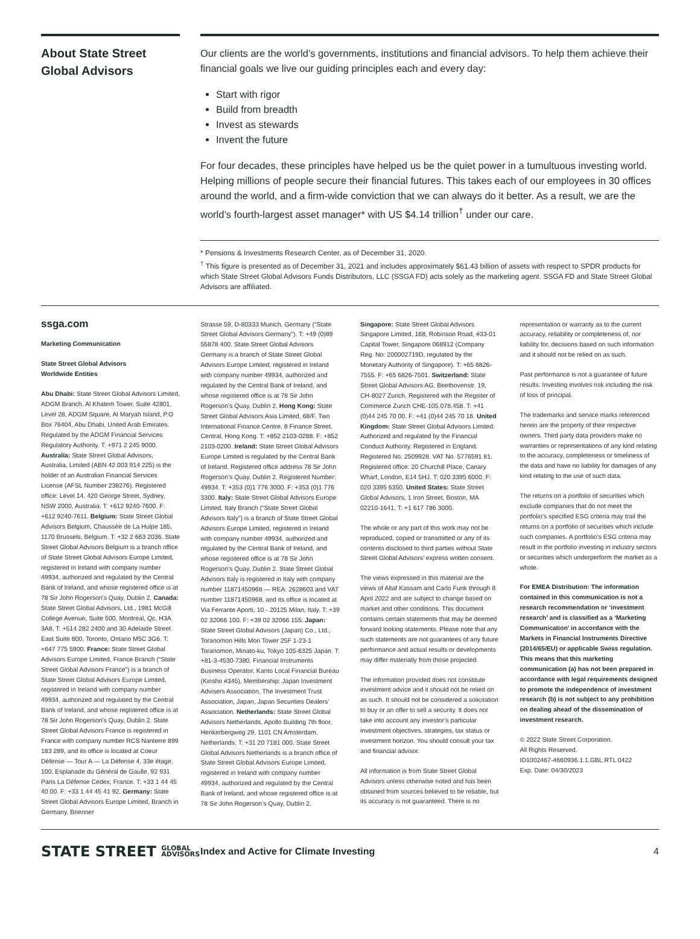About State Street Global Advisors
Our clients are the world’s governments, institutions and financial advisors. To help them achieve their financial goals we live our guiding principles each and every day:
Start with rigor
Build from breadth
Invest as stewards
Invent the future
For four decades, these principles have helped us be the quiet power in a tumultuous investing world. Helping millions of people secure their financial futures. This takes each of our employees in 30 offices around the world, and a firm-wide conviction that we can always do it better. As a result, we are the world’s fourth-largest asset manager* with US $4.14 trillion<sup>†</sup> under our care.
* Pensions & Investments Research Center, as of December 31, 2020.
<sup>†</sup> This figure is presented as of December 31, 2021 and includes approximately $61.43 billion of assets with respect to SPDR products for which State Street Global Advisors Funds Distributors, LLC (SSGA FD) acts solely as the marketing agent. SSGA FD and State Street Global Advisors are affiliated.
ssga.com
Marketing Communication
State Street Global Advisors
Worldwide Entities
Abu Dhabi: State Street Global Advisors Limited, ADGM Branch, Al Khatem Tower, Suite 42801, Level 28, ADGM Square, Al Maryah Island, P.O Box 76404, Abu Dhabi, United Arab Emirates. Regulated by the ADGM Financial Services Regulatory Authority. T: +971 2 245 9000. Australia: State Street Global Advisors, Australia, Limited (ABN 42 003 914 225) is the holder of an Australian Financial Services License (AFSL Number 238276). Registered office: Level 14, 420 George Street, Sydney, NSW 2000, Australia. T: +612 9240-7600. F: +612 9240-7611. Belgium: State Street Global Advisors Belgium, Chaussée de La Hulpe 185, 1170 Brussels, Belgium. T: +32 2 663 2036. State Street Global Advisors Belgium is a branch office of State Street Global Advisors Europe Limited, registered in Ireland with company number 49934, authorized and regulated by the Central Bank of Ireland, and whose registered office is at 78 Sir John Rogerson’s Quay, Dublin 2. Canada: State Street Global Advisors, Ltd., 1981 McGill College Avenue, Suite 500, Montreal, Qc, H3A 3A8, T: +514 282 2400 and 30 Adelaide Street East Suite 800, Toronto, Ontario M5C 3G6. T: +647 775 5900. France: State Street Global Advisors Europe Limited, France Branch (“State Street Global Advisors France”) is a branch of State Street Global Advisors Europe Limited, registered in Ireland with company number 49934, authorized and regulated by the Central Bank of Ireland, and whose registered office is at 78 Sir John Rogerson’s Quay, Dublin 2. State Street Global Advisors France is registered in France with company number RCS Nanterre 899 183 289, and its office is located at Coeur Défense — Tour A — La Défense 4, 33e étage, 100, Esplanade du Général de Gaulle, 92 931 Paris La Défense Cedex, France. T: +33 1 44 45 40 00. F: +33 1 44 45 41 92. Germany: State Street Global Advisors Europe Limited, Branch in Germany, Brienner
Strasse 59, D-80333 Munich, Germany (“State Street Global Advisors Germany”). T: +49 (0)89 55878 400. State Street Global Advisors Germany is a branch of State Street Global Advisors Europe Limited, registered in Ireland with company number 49934, authorized and regulated by the Central Bank of Ireland, and whose registered office is at 78 Sir John Rogerson’s Quay, Dublin 2. Hong Kong: State Street Global Advisors Asia Limited, 68/F, Two International Finance Centre, 8 Finance Street, Central, Hong Kong. T: +852 2103-0288. F: +852 2103-0200. Ireland: State Street Global Advisors Europe Limited is regulated by the Central Bank of Ireland. Registered office address 78 Sir John Rogerson’s Quay, Dublin 2. Registered Number: 49934. T: +353 (0)1 776 3000. F: +353 (0)1 776 3300. Italy: State Street Global Advisors Europe Limited, Italy Branch (“State Street Global Advisors Italy”) is a branch of State Street Global Advisors Europe Limited, registered in Ireland with company number 49934, authorized and regulated by the Central Bank of Ireland, and whose registered office is at 78 Sir John Rogerson’s Quay, Dublin 2. State Street Global Advisors Italy is registered in Italy with company number 11871450968 — REA: 2628603 and VAT number 11871450968, and its office is located at Via Ferrante Aporti, 10 - 20125 Milan, Italy. T: +39 02 32066 100. F: +39 02 32066 155. Japan: State Street Global Advisors (Japan) Co., Ltd., Toranomon Hills Mori Tower 25F 1-23-1 Toranomon, Minato-ku, Tokyo 105-6325 Japan. T: +81-3-4530-7380. Financial Instruments Business Operator, Kanto Local Financial Bureau (Kinsho #345), Membership: Japan Investment Advisers Association, The Investment Trust Association, Japan, Japan Securities Dealers’ Association. Netherlands: State Street Global Advisors Netherlands, Apollo Building 7th floor, Herikerbergweg 29, 1101 CN Amsterdam, Netherlands. T: +31 20 7181 000. State Street Global Advisors Netherlands is a branch office of State Street Global Advisors Europe Limited, registered in Ireland with company number 49934, authorized and regulated by the Central Bank of Ireland, and whose registered office is at 78 Sir John Rogerson’s Quay, Dublin 2.
Singapore: State Street Global Advisors Singapore Limited, 168, Robinson Road, #33-01 Capital Tower, Singapore 068912 (Company Reg. No: 200002719D, regulated by the Monetary Authority of Singapore). T: +65 6826-7555. F: +65 6826-7501. Switzerland: State Street Global Advisors AG, Beethovenstr. 19, CH-8027 Zurich. Registered with the Register of Commerce Zurich CHE-105.078.458. T: +41 (0)44 245 70 00. F: +41 (0)44 245 70 16. United Kingdom: State Street Global Advisors Limited. Authorized and regulated by the Financial Conduct Authority. Registered in England. Registered No. 2509928. VAT No. 5776591 81. Registered office: 20 Churchill Place, Canary Wharf, London, E14 5HJ. T: 020 3395 6000. F: 020 3395 6350. United States: State Street Global Advisors, 1 Iron Street, Boston, MA 02210-1641. T: +1 617 786 3000.
The whole or any part of this work may not be reproduced, copied or transmitted or any of its contents disclosed to third parties without State Street Global Advisors’ express written consent.
The views expressed in this material are the views of Altaf Kassam and Carlo Funk through 8 April 2022 and are subject to change based on market and other conditions. This document contains certain statements that may be deemed forward looking statements. Please note that any such statements are not guarantees of any future performance and actual results or developments may differ materially from those projected.
The information provided does not constitute investment advice and it should not be relied on as such. It should not be considered a solicitation to buy or an offer to sell a security. It does not take into account any investor’s particular investment objectives, strategies, tax status or investment horizon. You should consult your tax and financial advisor.
All information is from State Street Global Advisors unless otherwise noted and has been obtained from sources believed to be reliable, but its accuracy is not guaranteed. There is no
representation or warranty as to the current accuracy, reliability or completeness of, nor liability for, decisions based on such information and it should not be relied on as such.
Past performance is not a guarantee of future results. Investing involves risk including the risk of loss of principal.
The trademarks and service marks referenced herein are the property of their respective owners. Third party data providers make no warranties or representations of any kind relating to the accuracy, completeness or timeliness of the data and have no liability for damages of any kind relating to the use of such data.
The returns on a portfolio of securities which exclude companies that do not meet the portfolio’s specified ESG criteria may trail the returns on a portfolio of securities which include such companies. A portfolio’s ESG criteria may result in the portfolio investing in industry sectors or securities which underperform the market as a whole.
For EMEA Distribution: The information contained in this communication is not a research recommendation or ‘investment research’ and is classified as a ‘Marketing Communication’ in accordance with the Markets in Financial Instruments Directive (2014/65/EU) or applicable Swiss regulation. This means that this marketing communication (a) has not been prepared in accordance with legal requirements designed to promote the independence of investment research (b) is not subject to any prohibition on dealing ahead of the dissemination of investment research.
© 2022 State Street Corporation.
All Rights Reserved.
ID1002467-4660936.1.1.GBL.RTL 0422
Exp. Date: 04/30/2023
STATE STREET GLOBAL
ADVISORS
Index and Active for Climate Investing
4